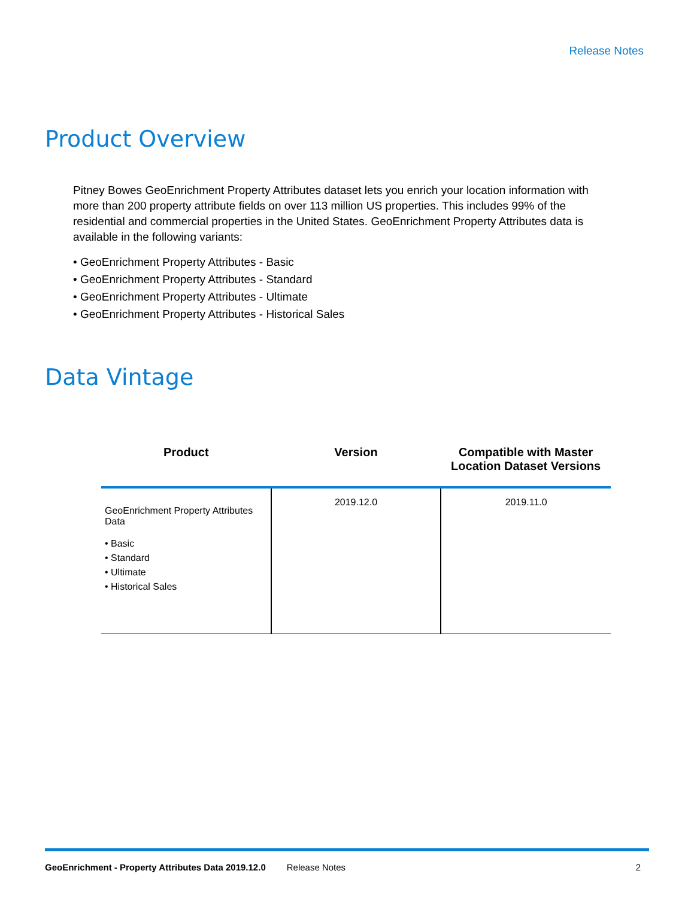Release Notes
Product Overview
Pitney Bowes GeoEnrichment Property Attributes dataset lets you enrich your location information with more than 200 property attribute fields on over 113 million US properties. This includes 99% of the residential and commercial properties in the United States. GeoEnrichment Property Attributes data is available in the following variants:
• GeoEnrichment Property Attributes - Basic
• GeoEnrichment Property Attributes - Standard
• GeoEnrichment Property Attributes - Ultimate
• GeoEnrichment Property Attributes - Historical Sales
Data Vintage
| Product | Version | Compatible with Master Location Dataset Versions |
| --- | --- | --- |
| GeoEnrichment Property Attributes Data • Basic • Standard • Ultimate • Historical Sales | 2019.12.0 | 2019.11.0 |
GeoEnrichment - Property Attributes Data 2019.12.0 Release Notes 2